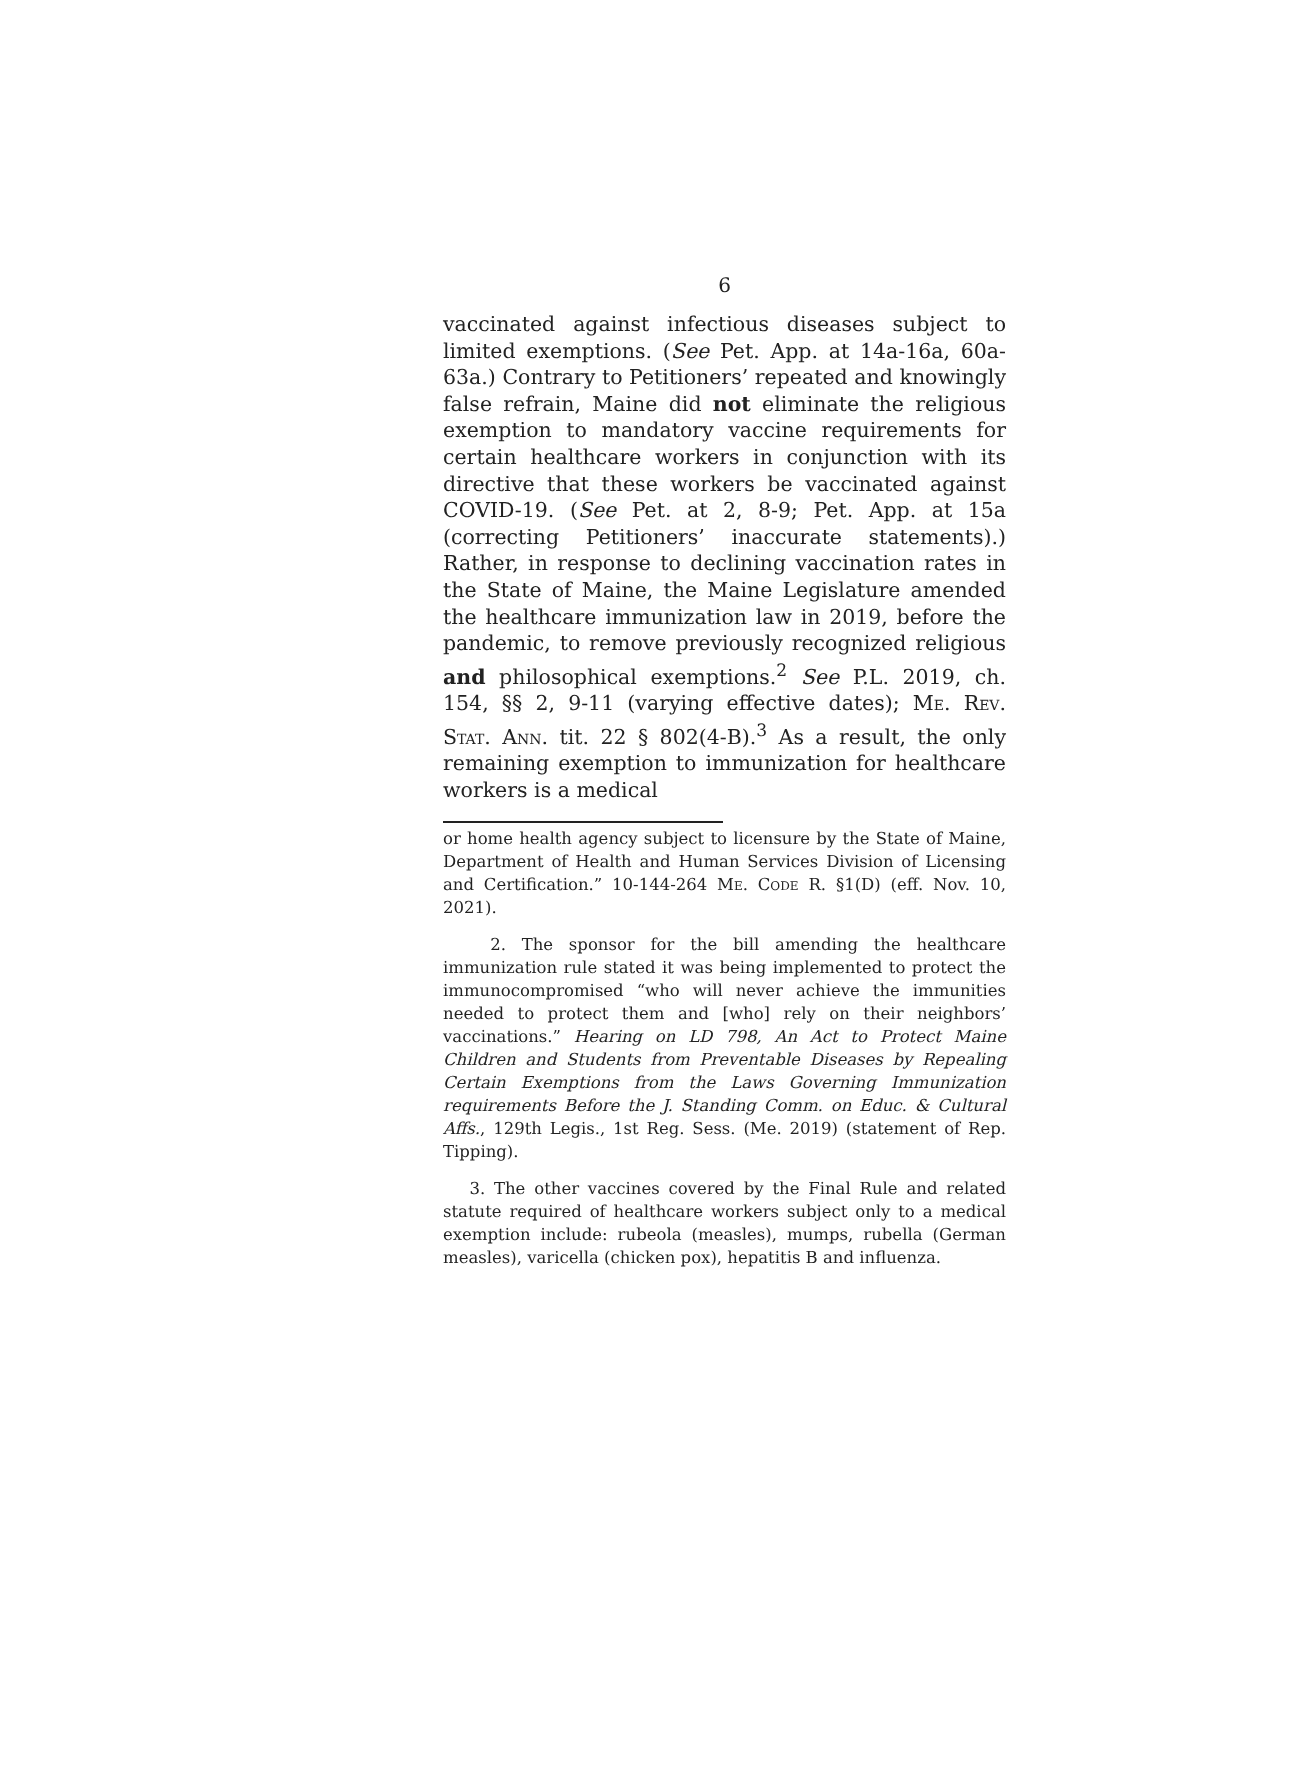6
vaccinated against infectious diseases subject to limited exemptions. (See Pet. App. at 14a-16a, 60a-63a.) Contrary to Petitioners’ repeated and knowingly false refrain, Maine did not eliminate the religious exemption to mandatory vaccine requirements for certain healthcare workers in conjunction with its directive that these workers be vaccinated against COVID-19. (See Pet. at 2, 8-9; Pet. App. at 15a (correcting Petitioners’ inaccurate statements).) Rather, in response to declining vaccination rates in the State of Maine, the Maine Legislature amended the healthcare immunization law in 2019, before the pandemic, to remove previously recognized religious and philosophical exemptions.<sup>2</sup> See P.L. 2019, ch. 154, §§ 2, 9-11 (varying effective dates); Me. Rev. Stat. Ann. tit. 22 § 802(4-B).<sup>3</sup> As a result, the only remaining exemption to immunization for healthcare workers is a medical
or home health agency subject to licensure by the State of Maine, Department of Health and Human Services Division of Licensing and Certification.” 10-144-264 Me. Code R. §1(D) (eff. Nov. 10, 2021).
2. The sponsor for the bill amending the healthcare immunization rule stated it was being implemented to protect the immunocompromised “who will never achieve the immunities needed to protect them and [who] rely on their neighbors’ vaccinations.” Hearing on LD 798, An Act to Protect Maine Children and Students from Preventable Diseases by Repealing Certain Exemptions from the Laws Governing Immunization requirements Before the J. Standing Comm. on Educ. & Cultural Affs., 129th Legis., 1st Reg. Sess. (Me. 2019) (statement of Rep. Tipping).
3. The other vaccines covered by the Final Rule and related statute required of healthcare workers subject only to a medical exemption include: rubeola (measles), mumps, rubella (German measles), varicella (chicken pox), hepatitis B and influenza.